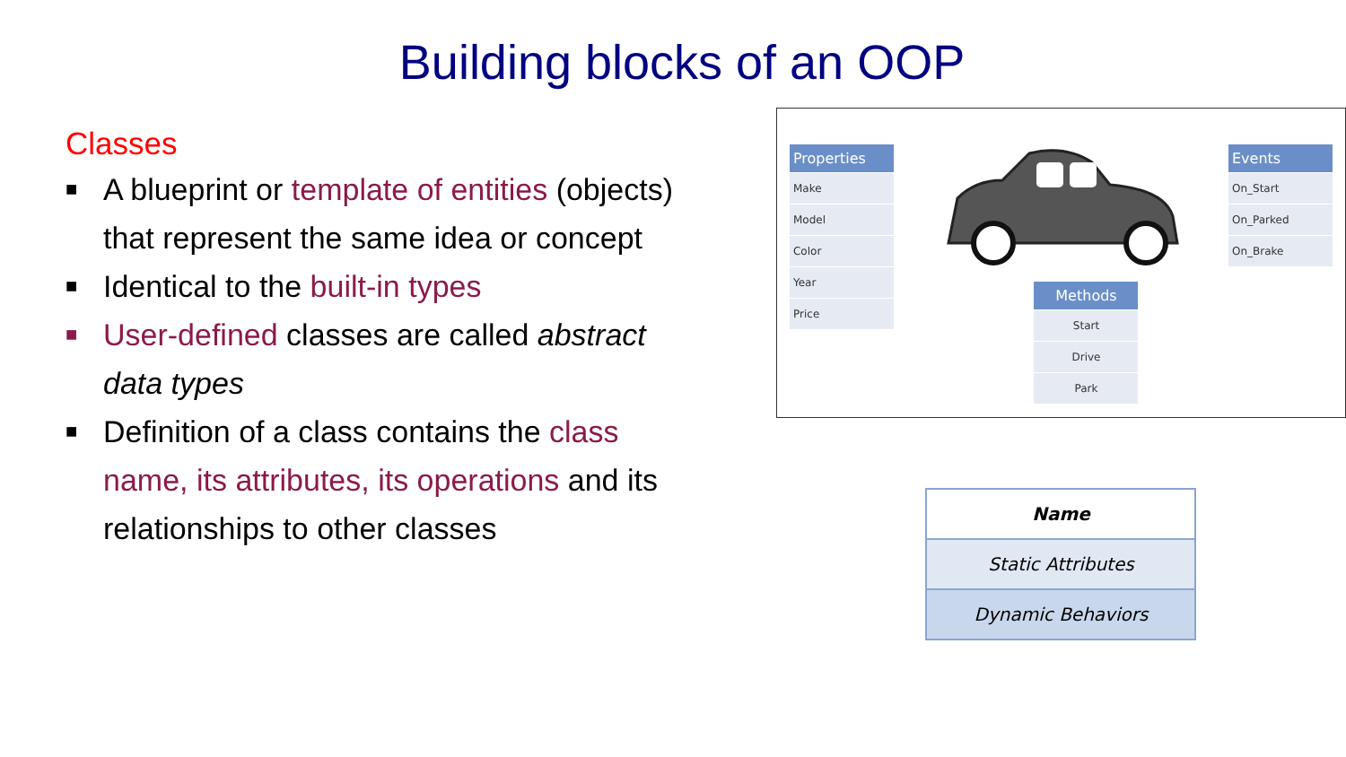Building blocks of an OOP
Classes
■ A blueprint or template of entities (objects) that represent the same idea or concept
■ Identical to the built-in types
■ User-defined classes are called abstract data types
■ Definition of a class contains the class name, its attributes, its operations and its relationships to other classes
Properties
Make
Model
Color
Year
Price
Methods
Start
Drive
Park
Events
On_Start
On_Parked
On_Brake
Name
Static Attributes
Dynamic Behaviors